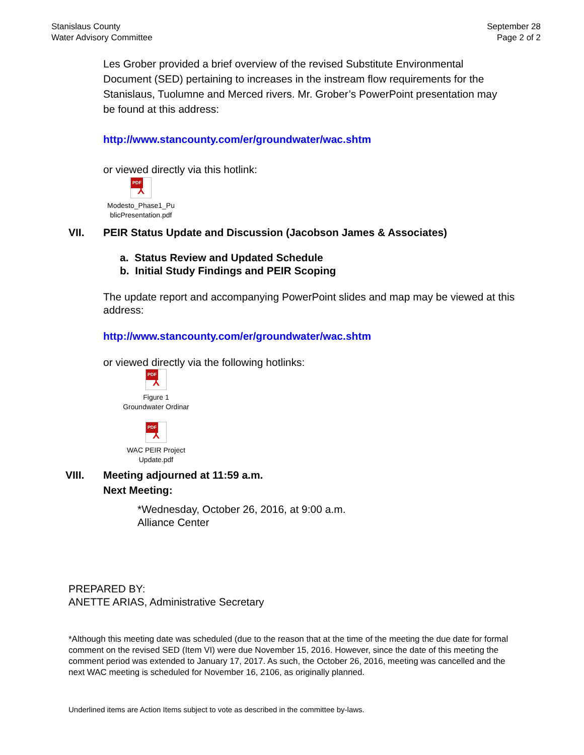Stanislaus County
Water Advisory Committee
September 28
Page 2 of 2
Les Grober provided a brief overview of the revised Substitute Environmental Document (SED) pertaining to increases in the instream flow requirements for the Stanislaus, Tuolumne and Merced rivers. Mr. Grober’s PowerPoint presentation may be found at this address:
http://www.stancounty.com/er/groundwater/wac.shtm
or viewed directly via this hotlink:
PDF ⅄
Modesto_Phase1_Pu
blicPresentation.pdf
VII. PEIR Status Update and Discussion (Jacobson James & Associates)
a. Status Review and Updated Schedule
b. Initial Study Findings and PEIR Scoping
The update report and accompanying PowerPoint slides and map may be viewed at this address:
http://www.stancounty.com/er/groundwater/wac.shtm
or viewed directly via the following hotlinks:
PDF ⅄
Figure 1
Groundwater Ordinar
PDF ⅄
WAC PEIR Project
Update.pdf
VIII. Meeting adjourned at 11:59 a.m.
Next Meeting:
*Wednesday, October 26, 2016, at 9:00 a.m.
Alliance Center
PREPARED BY:
ANETTE ARIAS, Administrative Secretary
*Although this meeting date was scheduled (due to the reason that at the time of the meeting the due date for formal comment on the revised SED (Item VI) were due November 15, 2016. However, since the date of this meeting the comment period was extended to January 17, 2017. As such, the October 26, 2016, meeting was cancelled and the next WAC meeting is scheduled for November 16, 2106, as originally planned.
Underlined items are Action Items subject to vote as described in the committee by-laws.